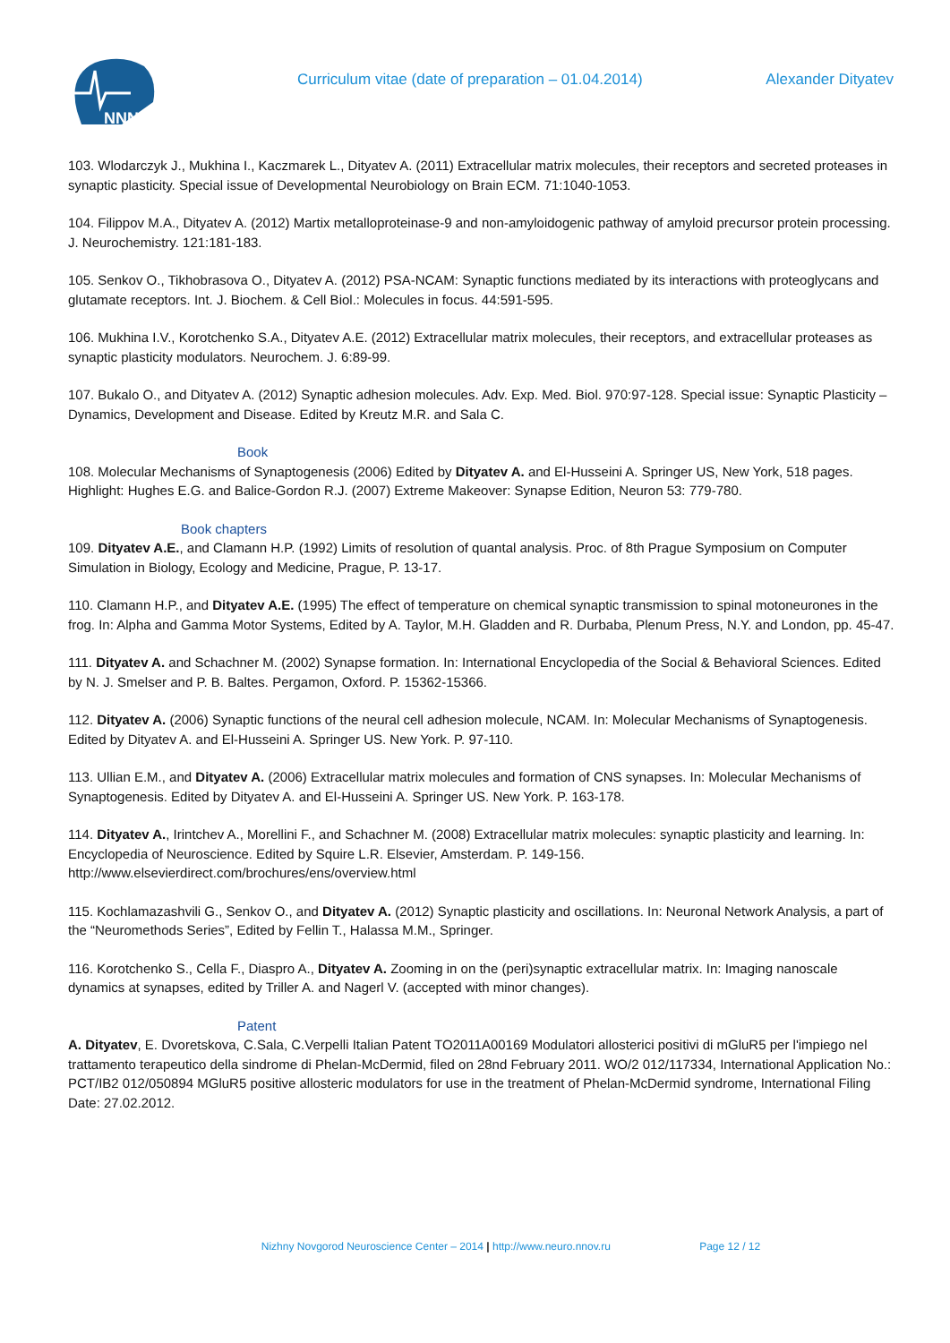NNNC
Curriculum vitae (date of preparation – 01.04.2014)
Alexander Dityatev
103. Wlodarczyk J., Mukhina I., Kaczmarek L., Dityatev A. (2011) Extracellular matrix molecules, their receptors and secreted proteases in synaptic plasticity. Special issue of Developmental Neurobiology on Brain ECM. 71:1040-1053.
104. Filippov M.A., Dityatev A. (2012) Martix metalloproteinase-9 and non-amyloidogenic pathway of amyloid precursor protein processing. J. Neurochemistry. 121:181-183.
105. Senkov O., Tikhobrasova O., Dityatev A. (2012) PSA-NCAM: Synaptic functions mediated by its interactions with proteoglycans and glutamate receptors. Int. J. Biochem. & Cell Biol.: Molecules in focus. 44:591-595.
106. Mukhina I.V., Korotchenko S.A., Dityatev A.E. (2012) Extracellular matrix molecules, their receptors, and extracellular proteases as synaptic plasticity modulators. Neurochem. J. 6:89-99.
107. Bukalo O., and Dityatev A. (2012) Synaptic adhesion molecules. Adv. Exp. Med. Biol. 970:97-128. Special issue: Synaptic Plasticity – Dynamics, Development and Disease. Edited by Kreutz M.R. and Sala C.
Book
108. Molecular Mechanisms of Synaptogenesis (2006) Edited by Dityatev A. and El-Husseini A. Springer US, New York, 518 pages. Highlight: Hughes E.G. and Balice-Gordon R.J. (2007) Extreme Makeover: Synapse Edition, Neuron 53: 779-780.
Book chapters
109. Dityatev A.E., and Clamann H.P. (1992) Limits of resolution of quantal analysis. Proc. of 8th Prague Symposium on Computer Simulation in Biology, Ecology and Medicine, Prague, P. 13-17.
110. Clamann H.P., and Dityatev A.E. (1995) The effect of temperature on chemical synaptic transmission to spinal motoneurones in the frog. In: Alpha and Gamma Motor Systems, Edited by A. Taylor, M.H. Gladden and R. Durbaba, Plenum Press, N.Y. and London, pp. 45-47.
111. Dityatev A. and Schachner M. (2002) Synapse formation. In: International Encyclopedia of the Social & Behavioral Sciences. Edited by N. J. Smelser and P. B. Baltes. Pergamon, Oxford. P. 15362-15366.
112. Dityatev A. (2006) Synaptic functions of the neural cell adhesion molecule, NCAM. In: Molecular Mechanisms of Synaptogenesis. Edited by Dityatev A. and El-Husseini A. Springer US. New York. P. 97-110.
113. Ullian E.M., and Dityatev A. (2006) Extracellular matrix molecules and formation of CNS synapses. In: Molecular Mechanisms of Synaptogenesis. Edited by Dityatev A. and El-Husseini A. Springer US. New York. P. 163-178.
114. Dityatev A., Irintchev A., Morellini F., and Schachner M. (2008) Extracellular matrix molecules: synaptic plasticity and learning. In: Encyclopedia of Neuroscience. Edited by Squire L.R. Elsevier, Amsterdam. P. 149-156. http://www.elsevierdirect.com/brochures/ens/overview.html
115. Kochlamazashvili G., Senkov O., and Dityatev A. (2012) Synaptic plasticity and oscillations. In: Neuronal Network Analysis, a part of the “Neuromethods Series”, Edited by Fellin T., Halassa M.M., Springer.
116. Korotchenko S., Cella F., Diaspro A., Dityatev A. Zooming in on the (peri)synaptic extracellular matrix. In: Imaging nanoscale dynamics at synapses, edited by Triller A. and Nagerl V. (accepted with minor changes).
Patent
A. Dityatev, E. Dvoretskova, C.Sala, C.Verpelli Italian Patent TO2011A00169 Modulatori allosterici positivi di mGluR5 per l'impiego nel trattamento terapeutico della sindrome di Phelan-McDermid, filed on 28nd February 2011. WO/2 012/117334, International Application No.: PCT/IB2 012/050894 MGluR5 positive allosteric modulators for use in the treatment of Phelan-McDermid syndrome, International Filing Date: 27.02.2012.
Nizhny Novgorod Neuroscience Center – 2014 | http://www.neuro.nnov.ru Page 12 / 12